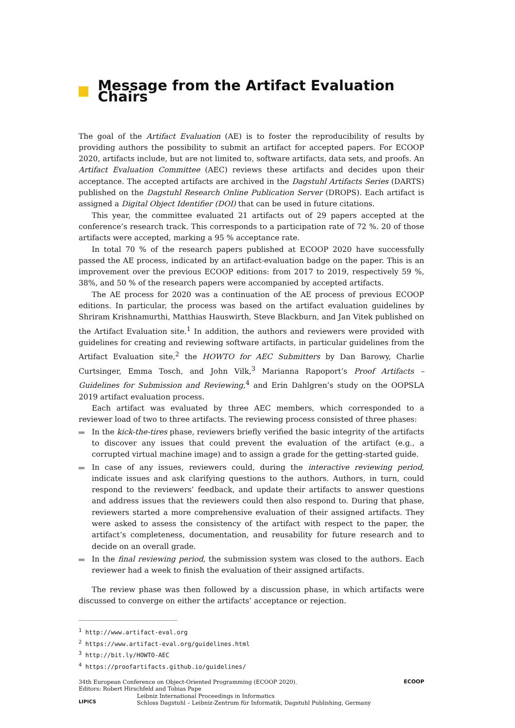Message from the Artifact Evaluation Chairs
The goal of the Artifact Evaluation (AE) is to foster the reproducibility of results by providing authors the possibility to submit an artifact for accepted papers. For ECOOP 2020, artifacts include, but are not limited to, software artifacts, data sets, and proofs. An Artifact Evaluation Committee (AEC) reviews these artifacts and decides upon their acceptance. The accepted artifacts are archived in the Dagstuhl Artifacts Series (DARTS) published on the Dagstuhl Research Online Publication Server (DROPS). Each artifact is assigned a Digital Object Identifier (DOI) that can be used in future citations.
This year, the committee evaluated 21 artifacts out of 29 papers accepted at the conference’s research track. This corresponds to a participation rate of 72 %. 20 of those artifacts were accepted, marking a 95 % acceptance rate.
In total 70 % of the research papers published at ECOOP 2020 have successfully passed the AE process, indicated by an artifact-evaluation badge on the paper. This is an improvement over the previous ECOOP editions: from 2017 to 2019, respectively 59 %, 38%, and 50 % of the research papers were accompanied by accepted artifacts.
The AE process for 2020 was a continuation of the AE process of previous ECOOP editions. In particular, the process was based on the artifact evaluation guidelines by Shriram Krishnamurthi, Matthias Hauswirth, Steve Blackburn, and Jan Vitek published on the Artifact Evaluation site.<sup>1</sup> In addition, the authors and reviewers were provided with guidelines for creating and reviewing software artifacts, in particular guidelines from the Artifact Evaluation site,<sup>2</sup> the HOWTO for AEC Submitters by Dan Barowy, Charlie Curtsinger, Emma Tosch, and John Vilk,<sup>3</sup> Marianna Rapoport’s Proof Artifacts – Guidelines for Submission and Reviewing,<sup>4</sup> and Erin Dahlgren’s study on the OOPSLA 2019 artifact evaluation process.
Each artifact was evaluated by three AEC members, which corresponded to a reviewer load of two to three artifacts. The reviewing process consisted of three phases:
In the kick-the-tires phase, reviewers briefly verified the basic integrity of the artifacts to discover any issues that could prevent the evaluation of the artifact (e.g., a corrupted virtual machine image) and to assign a grade for the getting-started guide.
In case of any issues, reviewers could, during the interactive reviewing period, indicate issues and ask clarifying questions to the authors. Authors, in turn, could respond to the reviewers’ feedback, and update their artifacts to answer questions and address issues that the reviewers could then also respond to. During that phase, reviewers started a more comprehensive evaluation of their assigned artifacts. They were asked to assess the consistency of the artifact with respect to the paper, the artifact’s completeness, documentation, and reusability for future research and to decide on an overall grade.
In the final reviewing period, the submission system was closed to the authors. Each reviewer had a week to finish the evaluation of their assigned artifacts.
The review phase was then followed by a discussion phase, in which artifacts were discussed to converge on either the artifacts’ acceptance or rejection.
<sup>1</sup> http://www.artifact-eval.org
<sup>2</sup> https://www.artifact-eval.org/guidelines.html
<sup>3</sup> http://bit.ly/HOWTO-AEC
<sup>4</sup> https://proofartifacts.github.io/guidelines/
34th European Conference on Object-Oriented Programming (ECOOP 2020).
Editors: Robert Hirschfeld and Tobias Pape
LIPICS
Leibniz International Proceedings in Informatics
Schloss Dagstuhl – Leibniz-Zentrum für Informatik, Dagstuhl Publishing, Germany
ECOOP